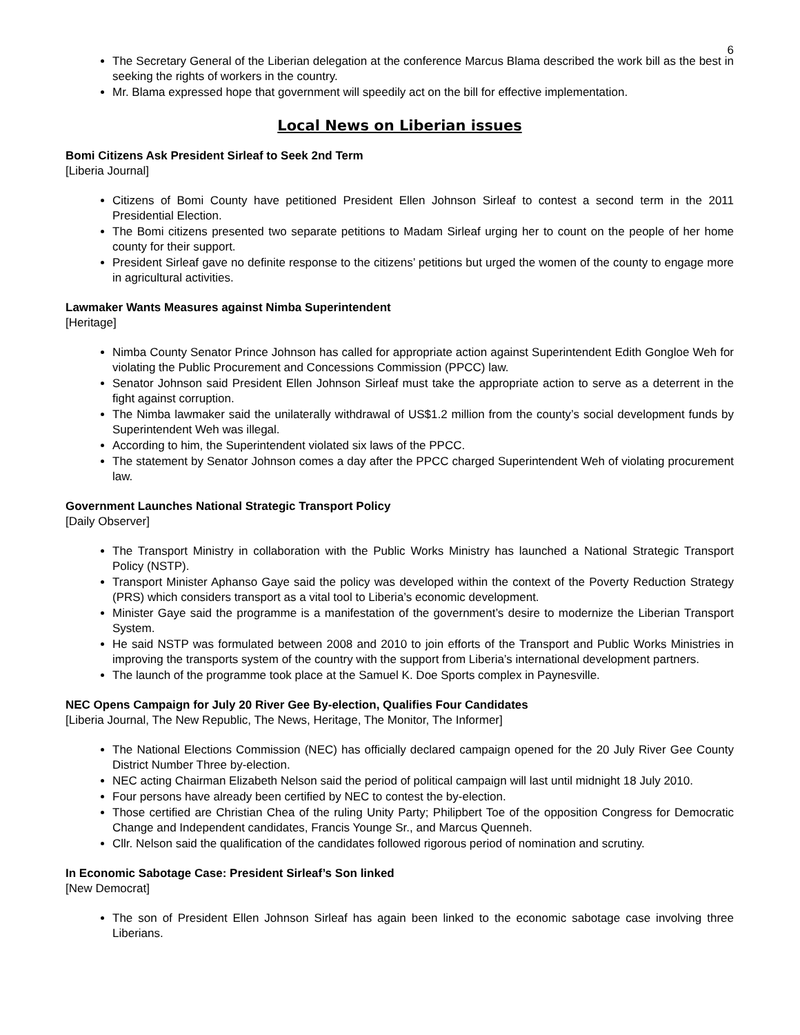6
The Secretary General of the Liberian delegation at the conference Marcus Blama described the work bill as the best in seeking the rights of workers in the country.
Mr. Blama expressed hope that government will speedily act on the bill for effective implementation.
Local News on Liberian issues
Bomi Citizens Ask President Sirleaf to Seek 2nd Term
[Liberia Journal]
Citizens of Bomi County have petitioned President Ellen Johnson Sirleaf to contest a second term in the 2011 Presidential Election.
The Bomi citizens presented two separate petitions to Madam Sirleaf urging her to count on the people of her home county for their support.
President Sirleaf gave no definite response to the citizens’ petitions but urged the women of the county to engage more in agricultural activities.
Lawmaker Wants Measures against Nimba Superintendent
[Heritage]
Nimba County Senator Prince Johnson has called for appropriate action against Superintendent Edith Gongloe Weh for violating the Public Procurement and Concessions Commission (PPCC) law.
Senator Johnson said President Ellen Johnson Sirleaf must take the appropriate action to serve as a deterrent in the fight against corruption.
The Nimba lawmaker said the unilaterally withdrawal of US$1.2 million from the county’s social development funds by Superintendent Weh was illegal.
According to him, the Superintendent violated six laws of the PPCC.
The statement by Senator Johnson comes a day after the PPCC charged Superintendent Weh of violating procurement law.
Government Launches National Strategic Transport Policy
[Daily Observer]
The Transport Ministry in collaboration with the Public Works Ministry has launched a National Strategic Transport Policy (NSTP).
Transport Minister Aphanso Gaye said the policy was developed within the context of the Poverty Reduction Strategy (PRS) which considers transport as a vital tool to Liberia’s economic development.
Minister Gaye said the programme is a manifestation of the government’s desire to modernize the Liberian Transport System.
He said NSTP was formulated between 2008 and 2010 to join efforts of the Transport and Public Works Ministries in improving the transports system of the country with the support from Liberia’s international development partners.
The launch of the programme took place at the Samuel K. Doe Sports complex in Paynesville.
NEC Opens Campaign for July 20 River Gee By-election, Qualifies Four Candidates
[Liberia Journal, The New Republic, The News, Heritage, The Monitor, The Informer]
The National Elections Commission (NEC) has officially declared campaign opened for the 20 July River Gee County District Number Three by-election.
NEC acting Chairman Elizabeth Nelson said the period of political campaign will last until midnight 18 July 2010.
Four persons have already been certified by NEC to contest the by-election.
Those certified are Christian Chea of the ruling Unity Party; Philipbert Toe of the opposition Congress for Democratic Change and Independent candidates, Francis Younge Sr., and Marcus Quenneh.
Cllr. Nelson said the qualification of the candidates followed rigorous period of nomination and scrutiny.
In Economic Sabotage Case: President Sirleaf’s Son linked
[New Democrat]
The son of President Ellen Johnson Sirleaf has again been linked to the economic sabotage case involving three Liberians.